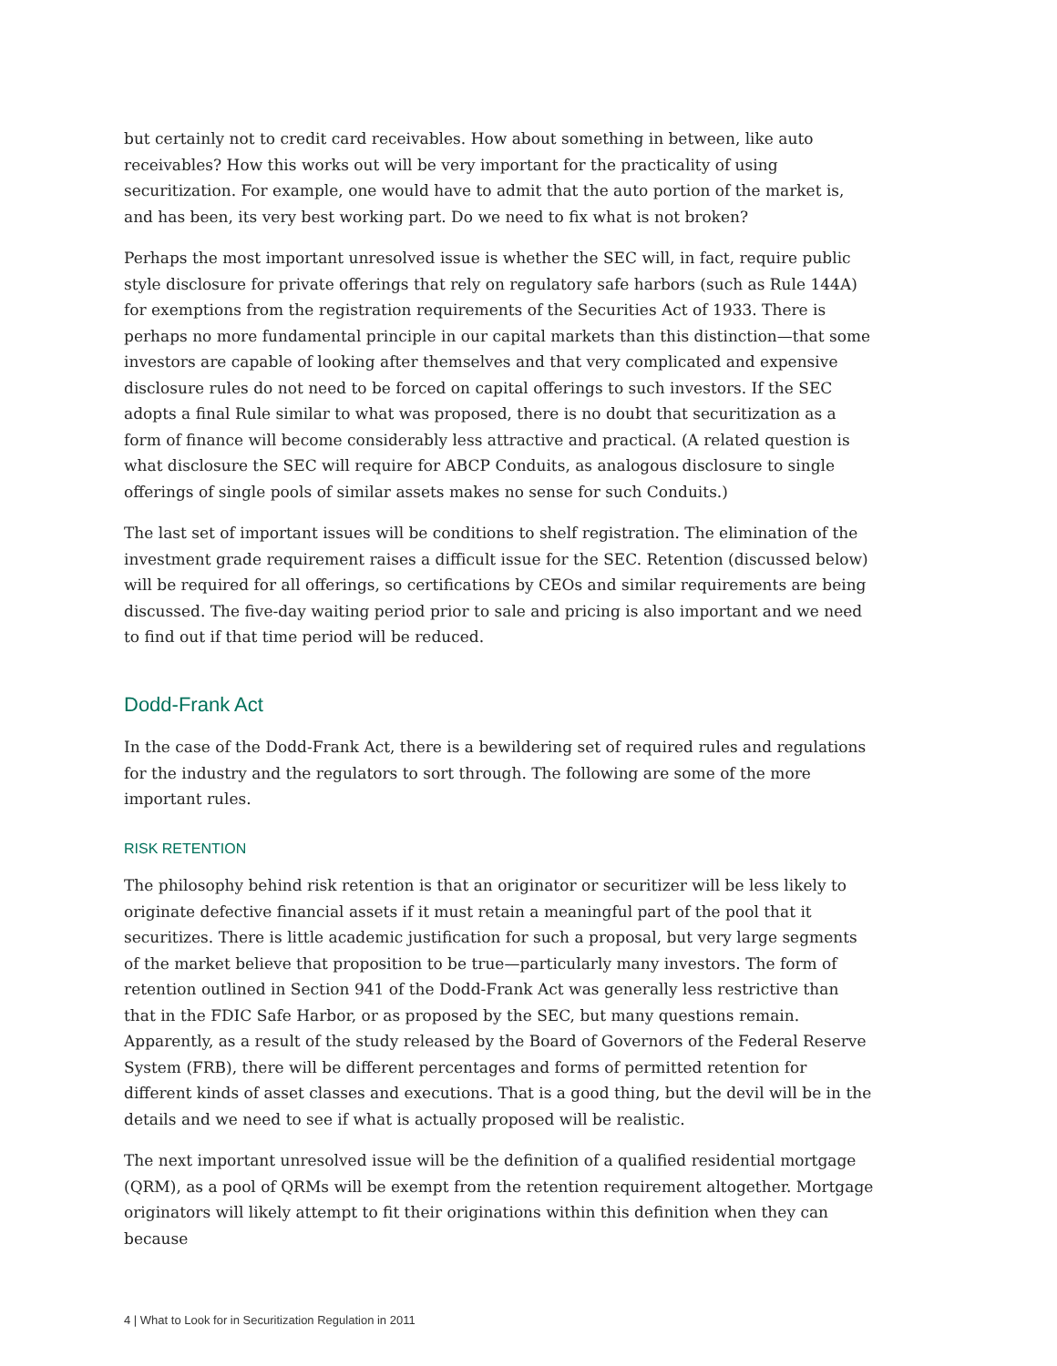but certainly not to credit card receivables. How about something in between, like auto receivables? How this works out will be very important for the practicality of using securitization. For example, one would have to admit that the auto portion of the market is, and has been, its very best working part. Do we need to fix what is not broken?
Perhaps the most important unresolved issue is whether the SEC will, in fact, require public style disclosure for private offerings that rely on regulatory safe harbors (such as Rule 144A) for exemptions from the registration requirements of the Securities Act of 1933. There is perhaps no more fundamental principle in our capital markets than this distinction—that some investors are capable of looking after themselves and that very complicated and expensive disclosure rules do not need to be forced on capital offerings to such investors. If the SEC adopts a final Rule similar to what was proposed, there is no doubt that securitization as a form of finance will become considerably less attractive and practical. (A related question is what disclosure the SEC will require for ABCP Conduits, as analogous disclosure to single offerings of single pools of similar assets makes no sense for such Conduits.)
The last set of important issues will be conditions to shelf registration. The elimination of the investment grade requirement raises a difficult issue for the SEC. Retention (discussed below) will be required for all offerings, so certifications by CEOs and similar requirements are being discussed. The five-day waiting period prior to sale and pricing is also important and we need to find out if that time period will be reduced.
Dodd-Frank Act
In the case of the Dodd-Frank Act, there is a bewildering set of required rules and regulations for the industry and the regulators to sort through. The following are some of the more important rules.
RISK RETENTION
The philosophy behind risk retention is that an originator or securitizer will be less likely to originate defective financial assets if it must retain a meaningful part of the pool that it securitizes. There is little academic justification for such a proposal, but very large segments of the market believe that proposition to be true—particularly many investors. The form of retention outlined in Section 941 of the Dodd-Frank Act was generally less restrictive than that in the FDIC Safe Harbor, or as proposed by the SEC, but many questions remain. Apparently, as a result of the study released by the Board of Governors of the Federal Reserve System (FRB), there will be different percentages and forms of permitted retention for different kinds of asset classes and executions. That is a good thing, but the devil will be in the details and we need to see if what is actually proposed will be realistic.
The next important unresolved issue will be the definition of a qualified residential mortgage (QRM), as a pool of QRMs will be exempt from the retention requirement altogether. Mortgage originators will likely attempt to fit their originations within this definition when they can because
4 | What to Look for in Securitization Regulation in 2011